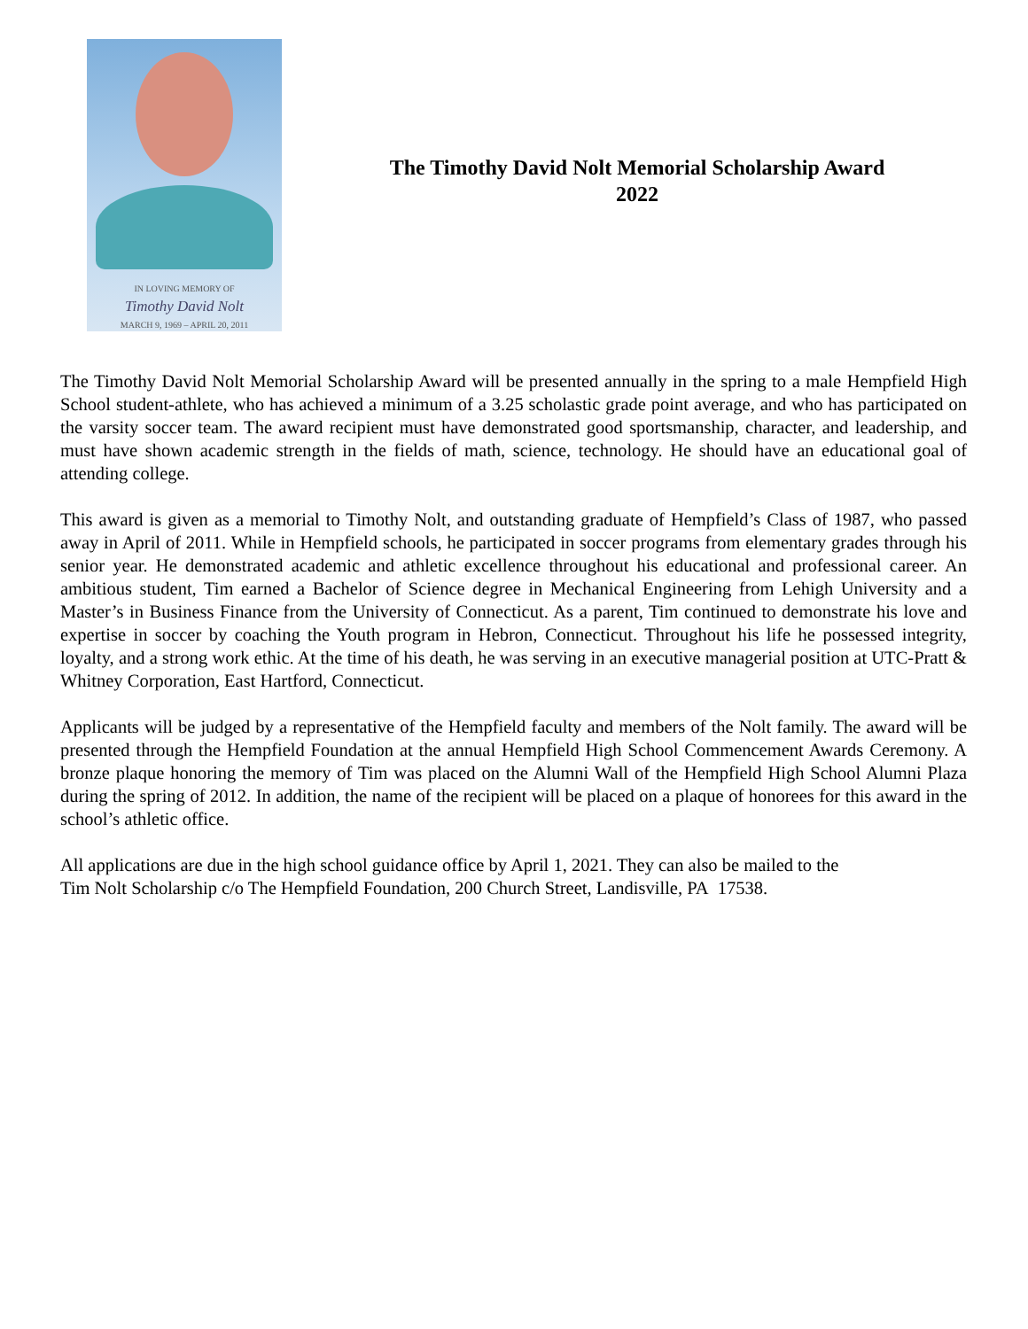IN LOVING MEMORY OF
Timothy David Nolt
MARCH 9, 1969 – APRIL 20, 2011
The Timothy David Nolt Memorial Scholarship Award
2022
The Timothy David Nolt Memorial Scholarship Award will be presented annually in the spring to a male Hempfield High School student-athlete, who has achieved a minimum of a 3.25 scholastic grade point average, and who has participated on the varsity soccer team. The award recipient must have demonstrated good sportsmanship, character, and leadership, and must have shown academic strength in the fields of math, science, technology. He should have an educational goal of attending college.
This award is given as a memorial to Timothy Nolt, and outstanding graduate of Hempfield’s Class of 1987, who passed away in April of 2011. While in Hempfield schools, he participated in soccer programs from elementary grades through his senior year. He demonstrated academic and athletic excellence throughout his educational and professional career. An ambitious student, Tim earned a Bachelor of Science degree in Mechanical Engineering from Lehigh University and a Master’s in Business Finance from the University of Connecticut. As a parent, Tim continued to demonstrate his love and expertise in soccer by coaching the Youth program in Hebron, Connecticut. Throughout his life he possessed integrity, loyalty, and a strong work ethic. At the time of his death, he was serving in an executive managerial position at UTC-Pratt & Whitney Corporation, East Hartford, Connecticut.
Applicants will be judged by a representative of the Hempfield faculty and members of the Nolt family. The award will be presented through the Hempfield Foundation at the annual Hempfield High School Commencement Awards Ceremony. A bronze plaque honoring the memory of Tim was placed on the Alumni Wall of the Hempfield High School Alumni Plaza during the spring of 2012. In addition, the name of the recipient will be placed on a plaque of honorees for this award in the school’s athletic office.
All applications are due in the high school guidance office by April 1, 2021. They can also be mailed to the
Tim Nolt Scholarship c/o The Hempfield Foundation, 200 Church Street, Landisville, PA 17538.